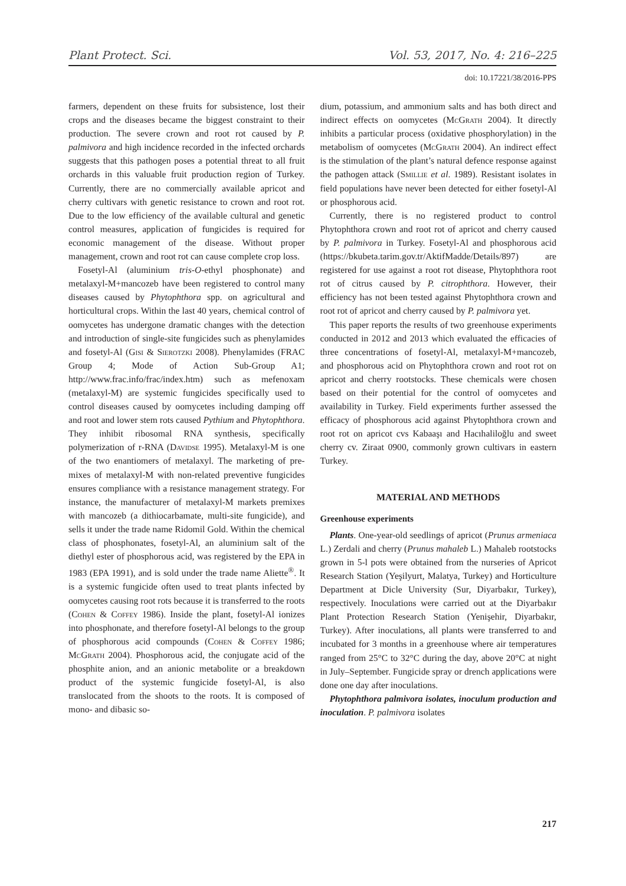Plant Protect. Sci. Vol. 53, 2017, No. 4: 216–225
doi: 10.17221/38/2016-PPS
farmers, dependent on these fruits for subsistence, lost their crops and the diseases became the biggest constraint to their production. The severe crown and root rot caused by P. palmivora and high incidence recorded in the infected orchards suggests that this pathogen poses a potential threat to all fruit orchards in this valuable fruit production region of Turkey. Currently, there are no commercially available apricot and cherry cultivars with genetic resistance to crown and root rot. Due to the low efficiency of the available cultural and genetic control measures, application of fungicides is required for economic management of the disease. Without proper management, crown and root rot can cause complete crop loss.
Fosetyl-Al (aluminium tris-O-ethyl phosphonate) and metalaxyl-M+mancozeb have been registered to control many diseases caused by Phytophthora spp. on agricultural and horticultural crops. Within the last 40 years, chemical control of oomycetes has undergone dramatic changes with the detection and introduction of single-site fungicides such as phenylamides and fosetyl-Al (Gisi & Sierotzki 2008). Phenylamides (FRAC Group 4; Mode of Action Sub-Group A1; http://www.frac.info/frac/index.htm) such as mefenoxam (metalaxyl-M) are systemic fungicides specifically used to control diseases caused by oomycetes including damping off and root and lower stem rots caused Pythium and Phytophthora. They inhibit ribosomal RNA synthesis, specifically polymerization of r-RNA (Davidse 1995). Metalaxyl-M is one of the two enantiomers of metalaxyl. The marketing of pre-mixes of metalaxyl-M with non-related preventive fungicides ensures compliance with a resistance management strategy. For instance, the manufacturer of metalaxyl-M markets premixes with mancozeb (a dithiocarbamate, multi-site fungicide), and sells it under the trade name Ridomil Gold. Within the chemical class of phosphonates, fosetyl-Al, an aluminium salt of the diethyl ester of phosphorous acid, was registered by the EPA in 1983 (EPA 1991), and is sold under the trade name Aliette<sup>®</sup>. It is a systemic fungicide often used to treat plants infected by oomycetes causing root rots because it is transferred to the roots (Cohen & Coffey 1986). Inside the plant, fosetyl-Al ionizes into phosphonate, and therefore fosetyl-Al belongs to the group of phosphorous acid compounds (Cohen & Coffey 1986; McGrath 2004). Phosphorous acid, the conjugate acid of the phosphite anion, and an anionic metabolite or a breakdown product of the systemic fungicide fosetyl-Al, is also translocated from the shoots to the roots. It is composed of mono- and dibasic so-
dium, potassium, and ammonium salts and has both direct and indirect effects on oomycetes (McGrath 2004). It directly inhibits a particular process (oxidative phosphorylation) in the metabolism of oomycetes (McGrath 2004). An indirect effect is the stimulation of the plant’s natural defence response against the pathogen attack (Smillie et al. 1989). Resistant isolates in field populations have never been detected for either fosetyl-Al or phosphorous acid.
Currently, there is no registered product to control Phytophthora crown and root rot of apricot and cherry caused by P. palmivora in Turkey. Fosetyl-Al and phosphorous acid (https://bkubeta.tarim.gov.tr/AktifMadde/Details/897) are registered for use against a root rot disease, Phytophthora root rot of citrus caused by P. citrophthora. However, their efficiency has not been tested against Phytophthora crown and root rot of apricot and cherry caused by P. palmivora yet.
This paper reports the results of two greenhouse experiments conducted in 2012 and 2013 which evaluated the efficacies of three concentrations of fosetyl-Al, metalaxyl-M+mancozeb, and phosphorous acid on Phytophthora crown and root rot on apricot and cherry rootstocks. These chemicals were chosen based on their potential for the control of oomycetes and availability in Turkey. Field experiments further assessed the efficacy of phosphorous acid against Phytophthora crown and root rot on apricot cvs Kabaaşı and Hacıhaliloğlu and sweet cherry cv. Ziraat 0900, commonly grown cultivars in eastern Turkey.
MATERIAL AND METHODS
Greenhouse experiments
Plants. One-year-old seedlings of apricot (Prunus armeniaca L.) Zerdali and cherry (Prunus mahaleb L.) Mahaleb rootstocks grown in 5-l pots were obtained from the nurseries of Apricot Research Station (Yeşilyurt, Malatya, Turkey) and Horticulture Department at Dicle University (Sur, Diyarbakır, Turkey), respectively. Inoculations were carried out at the Diyarbakır Plant Protection Research Station (Yenişehir, Diyarbakır, Turkey). After inoculations, all plants were transferred to and incubated for 3 months in a greenhouse where air temperatures ranged from 25°C to 32°C during the day, above 20°C at night in July–September. Fungicide spray or drench applications were done one day after inoculations.
Phytophthora palmivora isolates, inoculum production and inoculation. P. palmivora isolates
217